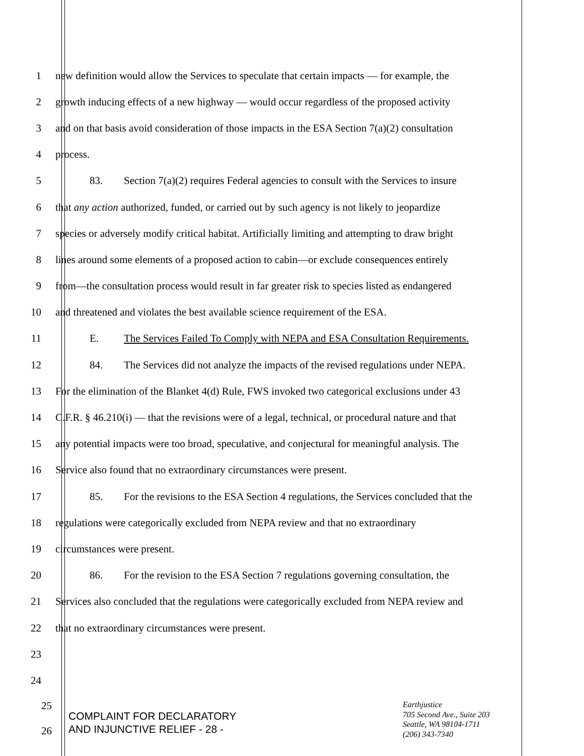1
new definition would allow the Services to speculate that certain impacts — for example, the
2
growth inducing effects of a new highway — would occur regardless of the proposed activity
3
and on that basis avoid consideration of those impacts in the ESA Section 7(a)(2) consultation
4 process.
5
83. Section 7(a)(2) requires Federal agencies to consult with the Services to insure
6
that any action authorized, funded, or carried out by such agency is not likely to jeopardize
7
species or adversely modify critical habitat. Artificially limiting and attempting to draw bright
8
lines around some elements of a proposed action to cabin—or exclude consequences entirely
9
from—the consultation process would result in far greater risk to species listed as endangered
10
and threatened and violates the best available science requirement of the ESA.
11
E. The Services Failed To Comply with NEPA and ESA Consultation Requirements.
12
84. The Services did not analyze the impacts of the revised regulations under NEPA.
13
For the elimination of the Blanket 4(d) Rule, FWS invoked two categorical exclusions under 43
14
C.F.R. § 46.210(i) — that the revisions were of a legal, technical, or procedural nature and that
15
any potential impacts were too broad, speculative, and conjectural for meaningful analysis. The
16 Service also found that no extraordinary circumstances were present.
17
85. For the revisions to the ESA Section 4 regulations, the Services concluded that the
18
regulations were categorically excluded from NEPA review and that no extraordinary
19 circumstances were present.
20
86. For the revision to the ESA Section 7 regulations governing consultation, the
21
Services also concluded that the regulations were categorically excluded from NEPA review and
22 that no extraordinary circumstances were present.
23
24
25
COMPLAINT FOR DECLARATORY
AND INJUNCTIVE RELIEF - 28 -
Earthjustice
705 Second Ave., Suite 203
Seattle, WA 98104-1711
(206) 343-7340
26